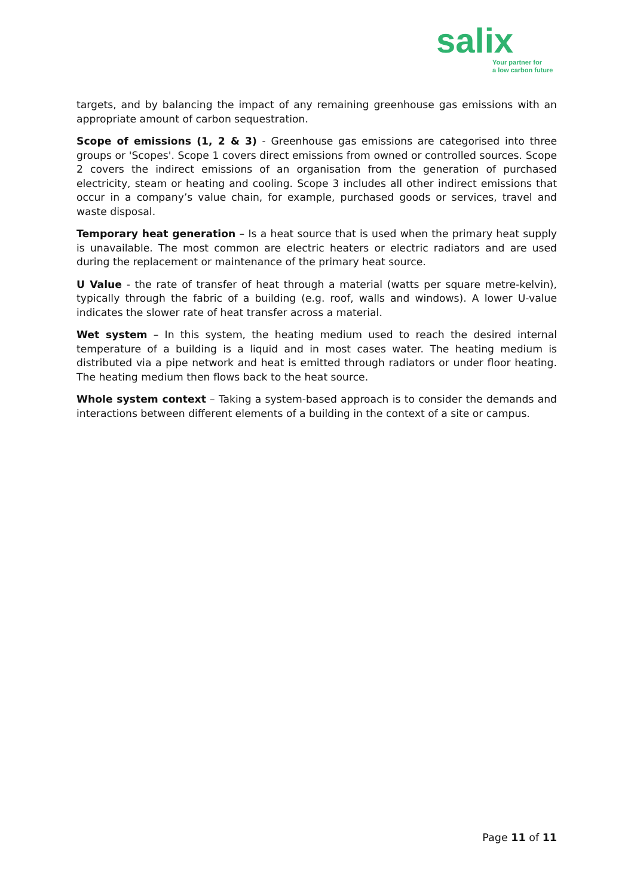salix
Your partner for
a low carbon future
targets, and by balancing the impact of any remaining greenhouse gas emissions with an appropriate amount of carbon sequestration.
Scope of emissions (1, 2 & 3) - Greenhouse gas emissions are categorised into three groups or 'Scopes'. Scope 1 covers direct emissions from owned or controlled sources. Scope 2 covers the indirect emissions of an organisation from the generation of purchased electricity, steam or heating and cooling. Scope 3 includes all other indirect emissions that occur in a company’s value chain, for example, purchased goods or services, travel and waste disposal.
Temporary heat generation – Is a heat source that is used when the primary heat supply is unavailable. The most common are electric heaters or electric radiators and are used during the replacement or maintenance of the primary heat source.
U Value - the rate of transfer of heat through a material (watts per square metre-kelvin), typically through the fabric of a building (e.g. roof, walls and windows). A lower U-value indicates the slower rate of heat transfer across a material.
Wet system – In this system, the heating medium used to reach the desired internal temperature of a building is a liquid and in most cases water. The heating medium is distributed via a pipe network and heat is emitted through radiators or under floor heating. The heating medium then flows back to the heat source.
Whole system context – Taking a system-based approach is to consider the demands and interactions between different elements of a building in the context of a site or campus.
Page 11 of 11